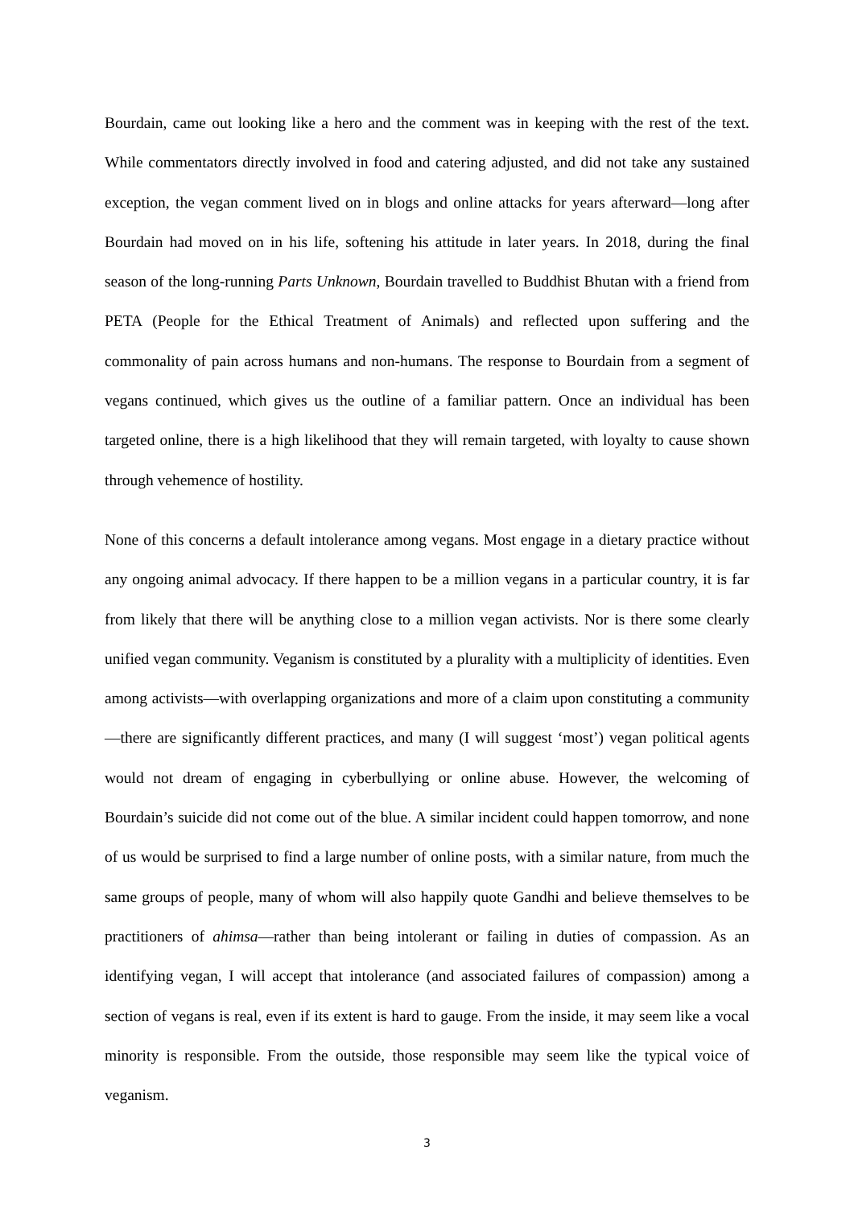Bourdain, came out looking like a hero and the comment was in keeping with the rest of the text. While commentators directly involved in food and catering adjusted, and did not take any sustained exception, the vegan comment lived on in blogs and online attacks for years afterward—long after Bourdain had moved on in his life, softening his attitude in later years. In 2018, during the final season of the long-running Parts Unknown, Bourdain travelled to Buddhist Bhutan with a friend from PETA (People for the Ethical Treatment of Animals) and reflected upon suffering and the commonality of pain across humans and non-humans. The response to Bourdain from a segment of vegans continued, which gives us the outline of a familiar pattern. Once an individual has been targeted online, there is a high likelihood that they will remain targeted, with loyalty to cause shown through vehemence of hostility.
None of this concerns a default intolerance among vegans. Most engage in a dietary practice without any ongoing animal advocacy. If there happen to be a million vegans in a particular country, it is far from likely that there will be anything close to a million vegan activists. Nor is there some clearly unified vegan community. Veganism is constituted by a plurality with a multiplicity of identities. Even among activists—with overlapping organizations and more of a claim upon constituting a community—there are significantly different practices, and many (I will suggest ‘most’) vegan political agents would not dream of engaging in cyberbullying or online abuse. However, the welcoming of Bourdain’s suicide did not come out of the blue. A similar incident could happen tomorrow, and none of us would be surprised to find a large number of online posts, with a similar nature, from much the same groups of people, many of whom will also happily quote Gandhi and believe themselves to be practitioners of ahimsa—rather than being intolerant or failing in duties of compassion. As an identifying vegan, I will accept that intolerance (and associated failures of compassion) among a section of vegans is real, even if its extent is hard to gauge. From the inside, it may seem like a vocal minority is responsible. From the outside, those responsible may seem like the typical voice of veganism.
3